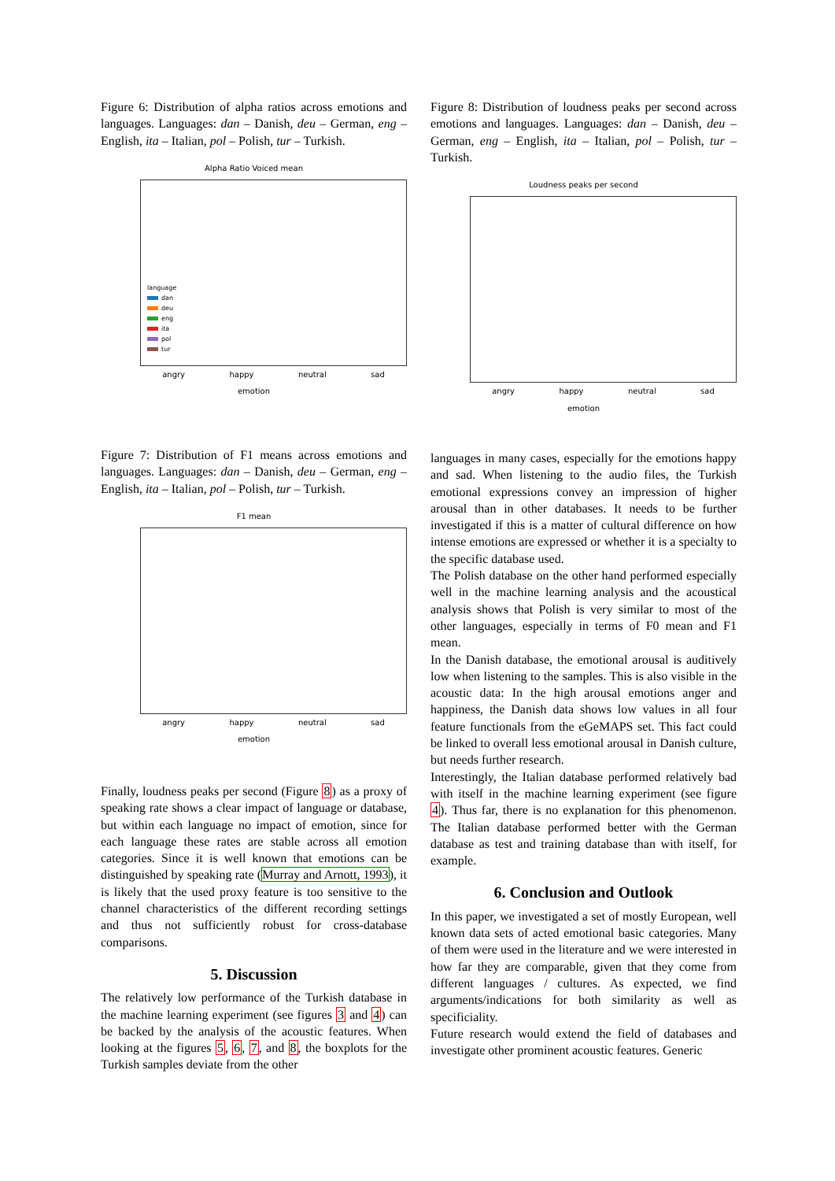Figure 6: Distribution of alpha ratios across emotions and languages. Languages: dan – Danish, deu – German, eng – English, ita – Italian, pol – Polish, tur – Turkish.
Alpha Ratio Voiced mean
language
dan
deu
eng
ita
pol
tur
angry happy neutral sad
emotion
Figure 8: Distribution of loudness peaks per second across emotions and languages. Languages: dan – Danish, deu – German, eng – English, ita – Italian, pol – Polish, tur – Turkish.
Loudness peaks per second
angry happy neutral sad
emotion
Figure 7: Distribution of F1 means across emotions and languages. Languages: dan – Danish, deu – German, eng – English, ita – Italian, pol – Polish, tur – Turkish.
F1 mean
angry happy neutral sad
emotion
Finally, loudness peaks per second (Figure 8) as a proxy of speaking rate shows a clear impact of language or database, but within each language no impact of emotion, since for each language these rates are stable across all emotion categories. Since it is well known that emotions can be distinguished by speaking rate (Murray and Arnott, 1993), it is likely that the used proxy feature is too sensitive to the channel characteristics of the different recording settings and thus not sufficiently robust for cross-database comparisons.
5. Discussion
The relatively low performance of the Turkish database in the machine learning experiment (see figures 3 and 4) can be backed by the analysis of the acoustic features. When looking at the figures 5, 6, 7, and 8, the boxplots for the Turkish samples deviate from the other
languages in many cases, especially for the emotions happy and sad. When listening to the audio files, the Turkish emotional expressions convey an impression of higher arousal than in other databases. It needs to be further investigated if this is a matter of cultural difference on how intense emotions are expressed or whether it is a specialty to the specific database used.
The Polish database on the other hand performed especially well in the machine learning analysis and the acoustical analysis shows that Polish is very similar to most of the other languages, especially in terms of F0 mean and F1 mean.
In the Danish database, the emotional arousal is auditively low when listening to the samples. This is also visible in the acoustic data: In the high arousal emotions anger and happiness, the Danish data shows low values in all four feature functionals from the eGeMAPS set. This fact could be linked to overall less emotional arousal in Danish culture, but needs further research.
Interestingly, the Italian database performed relatively bad with itself in the machine learning experiment (see figure 4). Thus far, there is no explanation for this phenomenon. The Italian database performed better with the German database as test and training database than with itself, for example.
6. Conclusion and Outlook
In this paper, we investigated a set of mostly European, well known data sets of acted emotional basic categories. Many of them were used in the literature and we were interested in how far they are comparable, given that they come from different languages / cultures. As expected, we find arguments/indications for both similarity as well as specificiality.
Future research would extend the field of databases and investigate other prominent acoustic features. Generic